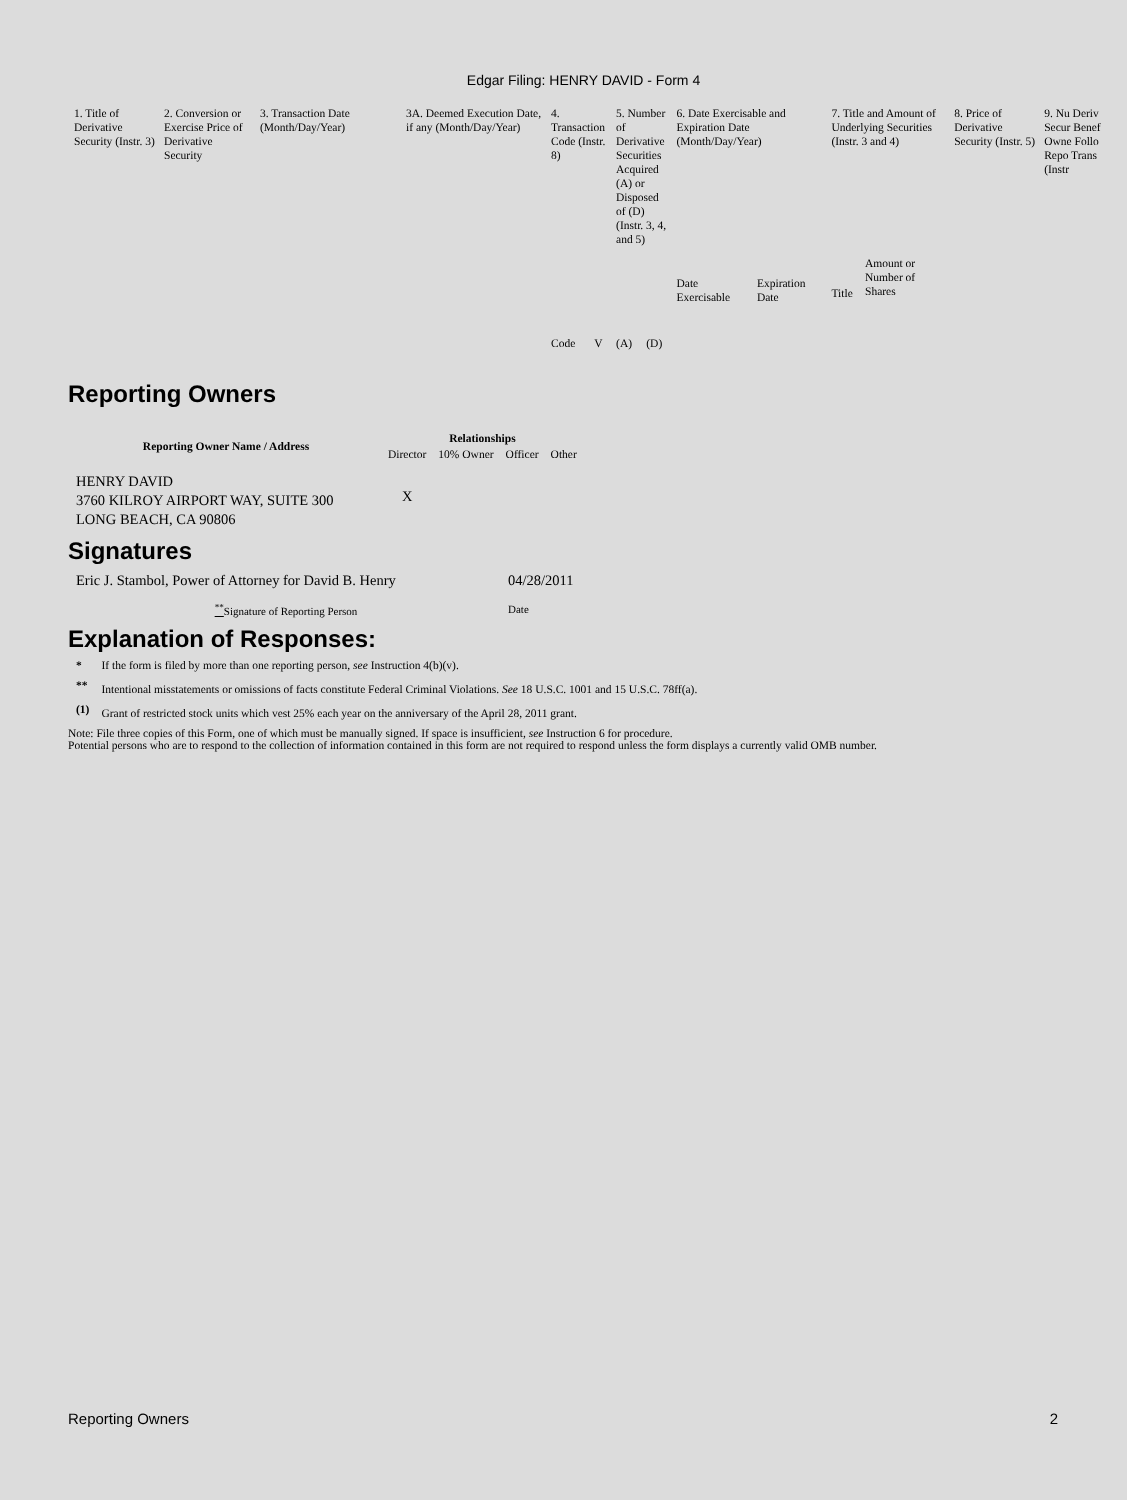Edgar Filing: HENRY DAVID - Form 4
| 1. Title of Derivative Security (Instr. 3) | 2. Conversion or Exercise Price of Derivative Security | 3. Transaction Date (Month/Day/Year) | 3A. Deemed Execution Date, if any (Month/Day/Year) | 4. Transaction Code (Instr. 8) | | 5. Number of Derivative Securities Acquired (A) or Disposed of (D) (Instr. 3, 4, and 5) | | 6. Date Exercisable and Expiration Date (Month/Day/Year) | | 7. Title and Amount of Underlying Securities (Instr. 3 and 4) | | 8. Price of Derivative Security (Instr. 5) | 9. Nu Deriv Secur Benef Owne Follo Repo Trans (Instr |
| | | | | Code | V | (A) | (D) | Date Exercisable | Expiration Date | Title | Amount or Number of Shares | | |
Reporting Owners
| Reporting Owner Name / Address | Relationships | | | |
| --- | --- | --- | --- | --- |
| | Director | 10% Owner | Officer | Other |
| HENRY DAVID 3760 KILROY AIRPORT WAY, SUITE 300 LONG BEACH, CA 90806 | X | | | |
Signatures
| Eric J. Stambol, Power of Attorney for David B. Henry | 04/28/2011 |
| <sup>**</sup> Signature of Reporting Person | Date |
Explanation of Responses:
| * | If the form is filed by more than one reporting person, see Instruction 4(b)(v). |
| ** | Intentional misstatements or omissions of facts constitute Federal Criminal Violations. See 18 U.S.C. 1001 and 15 U.S.C. 78ff(a). |
| (1) | Grant of restricted stock units which vest 25% each year on the anniversary of the April 28, 2011 grant. |
Note: File three copies of this Form, one of which must be manually signed. If space is insufficient, see Instruction 6 for procedure.
Potential persons who are to respond to the collection of information contained in this form are not required to respond unless the form displays a currently valid OMB number.
Reporting Owners 2